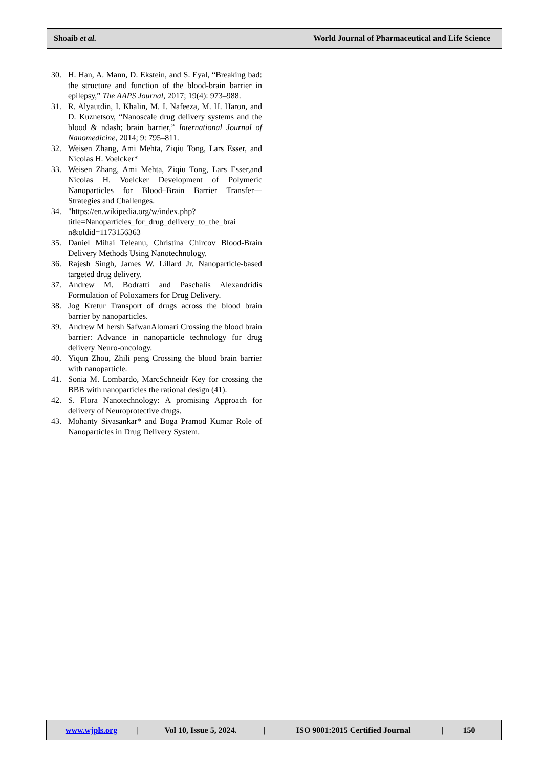Shoaib et al.
World Journal of Pharmaceutical and Life Science
30. H. Han, A. Mann, D. Ekstein, and S. Eyal, “Breaking bad: the structure and function of the blood-brain barrier in epilepsy,” The AAPS Journal, 2017; 19(4): 973–988.
31. R. Alyautdin, I. Khalin, M. I. Nafeeza, M. H. Haron, and D. Kuznetsov, “Nanoscale drug delivery systems and the blood & ndash; brain barrier,” International Journal of Nanomedicine, 2014; 9: 795–811.
32. Weisen Zhang, Ami Mehta, Ziqiu Tong, Lars Esser, and Nicolas H. Voelcker*
33. Weisen Zhang, Ami Mehta, Ziqiu Tong, Lars Esser,and Nicolas H. Voelcker Development of Polymeric Nanoparticles for Blood–Brain Barrier Transfer—Strategies and Challenges.
34. "https://en.wikipedia.org/w/index.php? title=Nanoparticles_for_drug_delivery_to_the_brai n&oldid=1173156363
35. Daniel Mihai Teleanu, Christina Chircov Blood-Brain Delivery Methods Using Nanotechnology.
36. Rajesh Singh, James W. Lillard Jr. Nanoparticle-based targeted drug delivery.
37. Andrew M. Bodratti and Paschalis Alexandridis Formulation of Poloxamers for Drug Delivery.
38. Jog Kretur Transport of drugs across the blood brain barrier by nanoparticles.
39. Andrew M hersh SafwanAlomari Crossing the blood brain barrier: Advance in nanoparticle technology for drug delivery Neuro-oncology.
40. Yiqun Zhou, Zhili peng Crossing the blood brain barrier with nanoparticle.
41. Sonia M. Lombardo, MarcSchneidr Key for crossing the BBB with nanoparticles the rational design (41).
42. S. Flora Nanotechnology: A promising Approach for delivery of Neuroprotective drugs.
43. Mohanty Sivasankar* and Boga Pramod Kumar Role of Nanoparticles in Drug Delivery System.
www.wjpls.org | Vol 10, Issue 5, 2024. | ISO 9001:2015 Certified Journal | 150